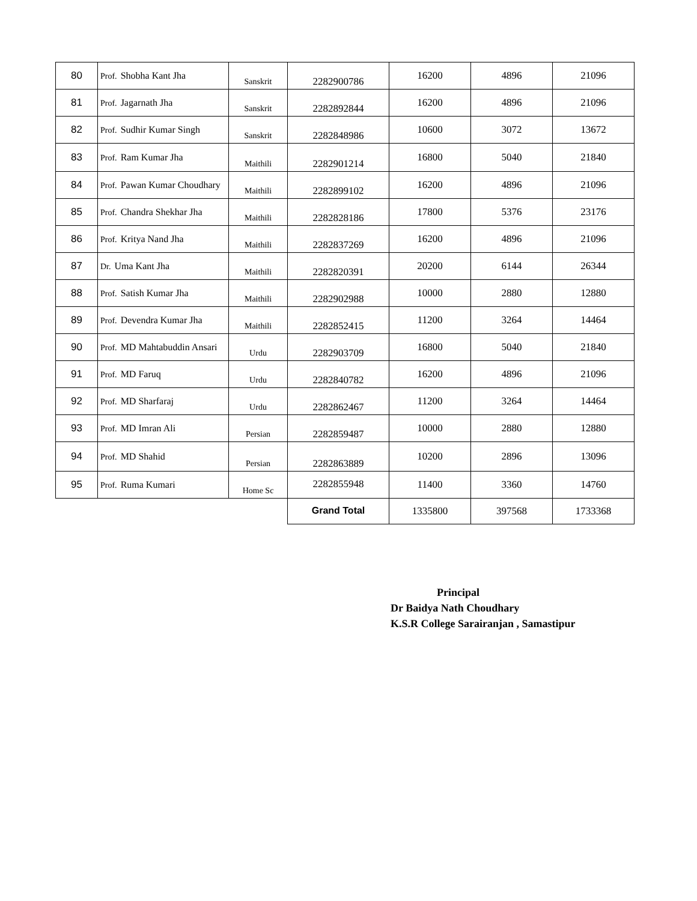| 80 | Prof. Shobha Kant Jha | Sanskrit | 2282900786 | 16200 | 4896 | 21096 |
| 81 | Prof. Jagarnath Jha | Sanskrit | 2282892844 | 16200 | 4896 | 21096 |
| 82 | Prof. Sudhir Kumar Singh | Sanskrit | 2282848986 | 10600 | 3072 | 13672 |
| 83 | Prof. Ram Kumar Jha | Maithili | 2282901214 | 16800 | 5040 | 21840 |
| 84 | Prof. Pawan Kumar Choudhary | Maithili | 2282899102 | 16200 | 4896 | 21096 |
| 85 | Prof. Chandra Shekhar Jha | Maithili | 2282828186 | 17800 | 5376 | 23176 |
| 86 | Prof. Kritya Nand Jha | Maithili | 2282837269 | 16200 | 4896 | 21096 |
| 87 | Dr. Uma Kant Jha | Maithili | 2282820391 | 20200 | 6144 | 26344 |
| 88 | Prof. Satish Kumar Jha | Maithili | 2282902988 | 10000 | 2880 | 12880 |
| 89 | Prof. Devendra Kumar Jha | Maithili | 2282852415 | 11200 | 3264 | 14464 |
| 90 | Prof. MD Mahtabuddin Ansari | Urdu | 2282903709 | 16800 | 5040 | 21840 |
| 91 | Prof. MD Faruq | Urdu | 2282840782 | 16200 | 4896 | 21096 |
| 92 | Prof. MD Sharfaraj | Urdu | 2282862467 | 11200 | 3264 | 14464 |
| 93 | Prof. MD Imran Ali | Persian | 2282859487 | 10000 | 2880 | 12880 |
| 94 | Prof. MD Shahid | Persian | 2282863889 | 10200 | 2896 | 13096 |
| 95 | Prof. Ruma Kumari | Home Sc | 2282855948 | 11400 | 3360 | 14760 |
| | | | Grand Total | 1335800 | 397568 | 1733368 |
Principal
Dr Baidya Nath Choudhary
K.S.R College Sarairanjan , Samastipur